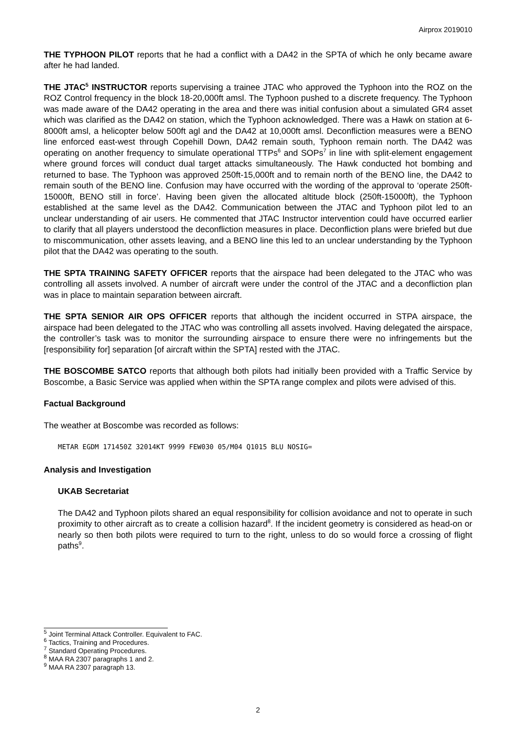Airprox 2019010
THE TYPHOON PILOT reports that he had a conflict with a DA42 in the SPTA of which he only became aware after he had landed.
THE JTAC<sup>5</sup> INSTRUCTOR reports supervising a trainee JTAC who approved the Typhoon into the ROZ on the ROZ Control frequency in the block 18-20,000ft amsl. The Typhoon pushed to a discrete frequency. The Typhoon was made aware of the DA42 operating in the area and there was initial confusion about a simulated GR4 asset which was clarified as the DA42 on station, which the Typhoon acknowledged. There was a Hawk on station at 6-8000ft amsl, a helicopter below 500ft agl and the DA42 at 10,000ft amsl. Deconfliction measures were a BENO line enforced east-west through Copehill Down, DA42 remain south, Typhoon remain north. The DA42 was operating on another frequency to simulate operational TTPs<sup>6</sup> and SOPs<sup>7</sup> in line with split-element engagement where ground forces will conduct dual target attacks simultaneously. The Hawk conducted hot bombing and returned to base. The Typhoon was approved 250ft-15,000ft and to remain north of the BENO line, the DA42 to remain south of the BENO line. Confusion may have occurred with the wording of the approval to ‘operate 250ft-15000ft, BENO still in force’. Having been given the allocated altitude block (250ft-15000ft), the Typhoon established at the same level as the DA42. Communication between the JTAC and Typhoon pilot led to an unclear understanding of air users. He commented that JTAC Instructor intervention could have occurred earlier to clarify that all players understood the deconfliction measures in place. Deconfliction plans were briefed but due to miscommunication, other assets leaving, and a BENO line this led to an unclear understanding by the Typhoon pilot that the DA42 was operating to the south.
THE SPTA TRAINING SAFETY OFFICER reports that the airspace had been delegated to the JTAC who was controlling all assets involved. A number of aircraft were under the control of the JTAC and a deconfliction plan was in place to maintain separation between aircraft.
THE SPTA SENIOR AIR OPS OFFICER reports that although the incident occurred in STPA airspace, the airspace had been delegated to the JTAC who was controlling all assets involved. Having delegated the airspace, the controller’s task was to monitor the surrounding airspace to ensure there were no infringements but the [responsibility for] separation [of aircraft within the SPTA] rested with the JTAC.
THE BOSCOMBE SATCO reports that although both pilots had initially been provided with a Traffic Service by Boscombe, a Basic Service was applied when within the SPTA range complex and pilots were advised of this.
Factual Background
The weather at Boscombe was recorded as follows:
METAR EGDM 171450Z 32014KT 9999 FEW030 05/M04 Q1015 BLU NOSIG=
Analysis and Investigation
UKAB Secretariat
The DA42 and Typhoon pilots shared an equal responsibility for collision avoidance and not to operate in such proximity to other aircraft as to create a collision hazard<sup>8</sup>. If the incident geometry is considered as head-on or nearly so then both pilots were required to turn to the right, unless to do so would force a crossing of flight paths<sup>9</sup>.
<sup>5</sup> Joint Terminal Attack Controller. Equivalent to FAC.
<sup>6</sup> Tactics, Training and Procedures.
<sup>7</sup> Standard Operating Procedures.
<sup>8</sup> MAA RA 2307 paragraphs 1 and 2.
<sup>9</sup> MAA RA 2307 paragraph 13.
2